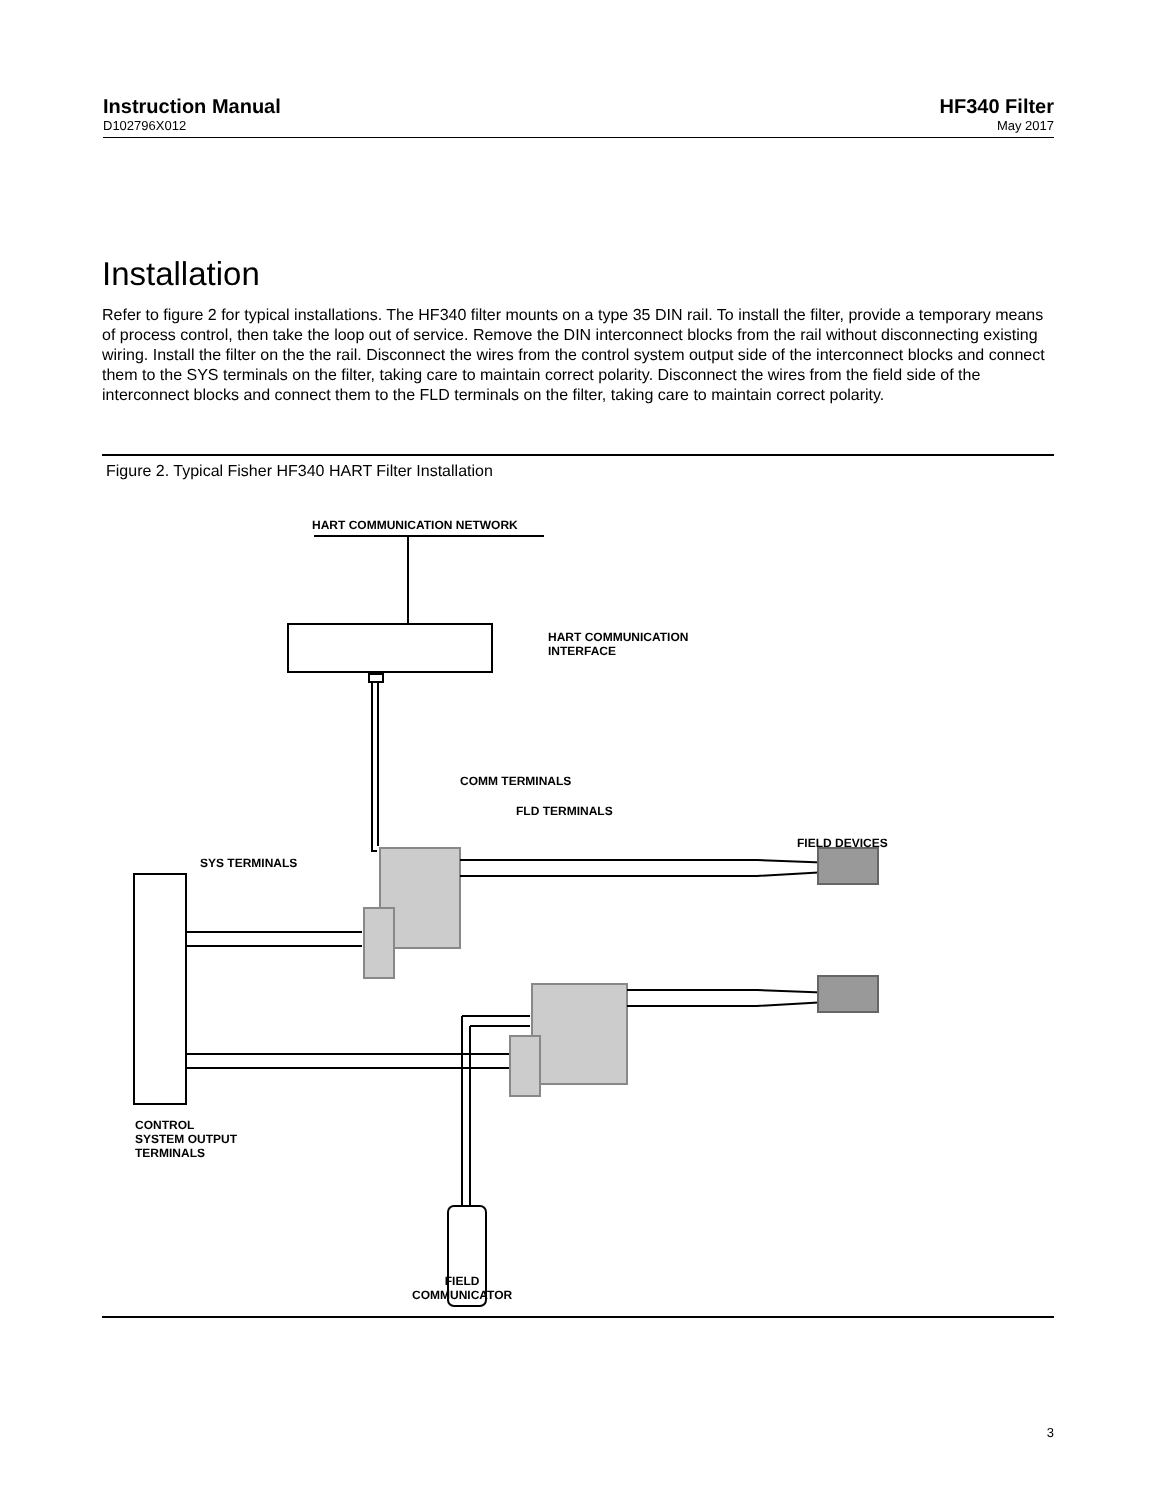Instruction Manual
D102796X012
HF340 Filter
May 2017
Installation
Refer to figure 2 for typical installations. The HF340 filter mounts on a type 35 DIN rail. To install the filter, provide a temporary means of process control, then take the loop out of service. Remove the DIN interconnect blocks from the rail without disconnecting existing wiring. Install the filter on the the rail. Disconnect the wires from the control system output side of the interconnect blocks and connect them to the SYS terminals on the filter, taking care to maintain correct polarity. Disconnect the wires from the field side of the interconnect blocks and connect them to the FLD terminals on the filter, taking care to maintain correct polarity.
Figure 2. Typical Fisher HF340 HART Filter Installation
HART COMMUNICATION NETWORK
HART COMMUNICATION
INTERFACE
COMM TERMINALS
FLD TERMINALS
FIELD DEVICES
SYS TERMINALS
CONTROL
SYSTEM OUTPUT
TERMINALS
FIELD
COMMUNICATOR
3